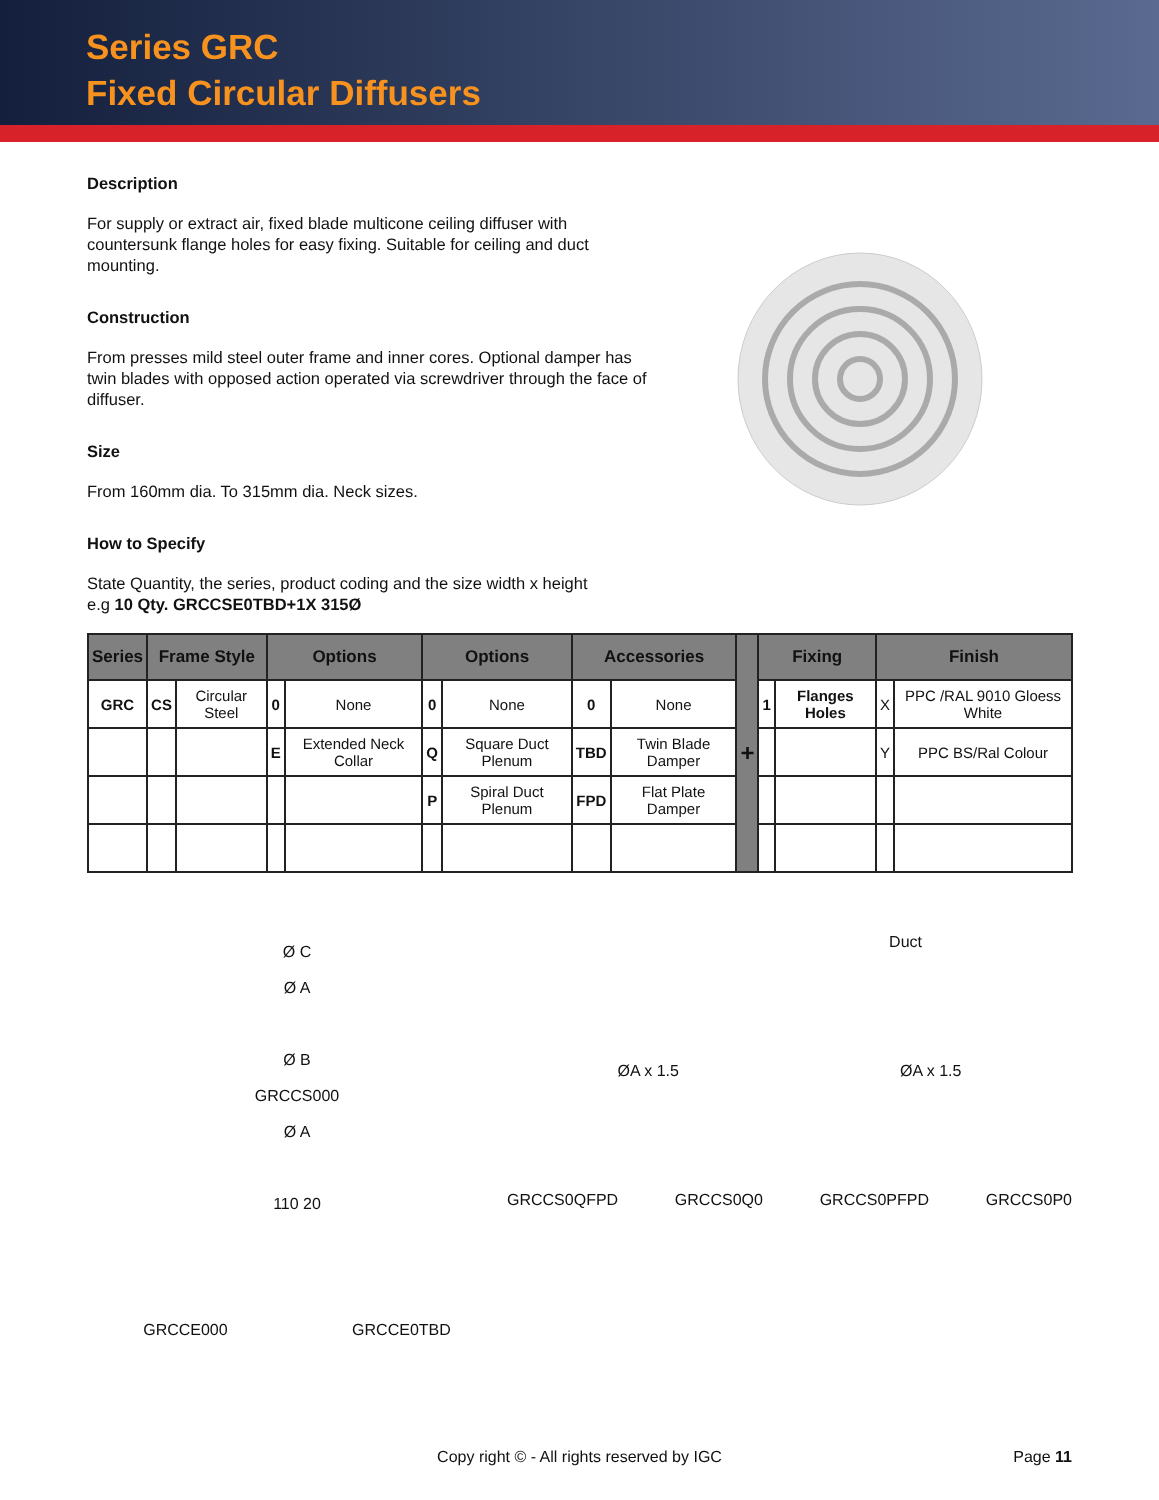Series GRC
Fixed Circular Diffusers
Description
For supply or extract air, fixed blade multicone ceiling diffuser with countersunk flange holes for easy fixing. Suitable for ceiling and duct mounting.
Construction
From presses mild steel outer frame and inner cores. Optional damper has twin blades with opposed action operated via screwdriver through the face of diffuser.
Size
From 160mm dia. To 315mm dia. Neck sizes.
How to Specify
State Quantity, the series, product coding and the size width x height
e.g 10 Qty. GRCCSE0TBD+1X 315Ø
| Series | Frame Style | | Options | | Options | | Accessories | | + | Fixing | | Finish | |
| --- | --- | --- | --- | --- | --- | --- | --- | --- | --- | --- | --- | --- | --- |
| GRC | CS | Circular Steel | 0 | None | 0 | None | 0 | None | | 1 | Flanges Holes | X | PPC /RAL 9010 Gloess White |
| | | | E | Extended Neck Collar | Q | Square Duct Plenum | TBD | Twin Blade Damper | | | | Y | PPC BS/Ral Colour |
| | | | | | P | Spiral Duct Plenum | FPD | Flat Plate Damper | | | | | |
Ø C
Ø A
Ø B
GRCCS000
Ø A
110 20
GRCCE000 GRCCE0TBD
Duct
ØA x 1.5 ØA x 1.5
GRCCS0QFPD GRCCS0Q0 GRCCS0PFPD GRCCS0P0
Copy right © - All rights reserved by IGC Page 11